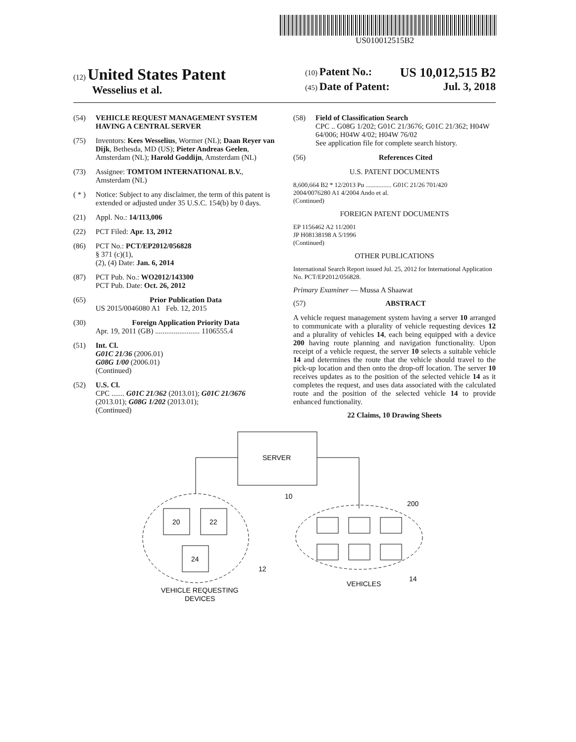US010012515B2
(12) United States Patent
Wesselius et al.
(10) Patent No.: US 10,012,515 B2
(45) Date of Patent: Jul. 3, 2018
(54) VEHICLE REQUEST MANAGEMENT SYSTEM HAVING A CENTRAL SERVER
(75) Inventors: Kees Wesselius, Wormer (NL); Daan Reyer van Dijk, Bethesda, MD (US); Pieter Andreas Geelen, Amsterdam (NL); Harold Goddijn, Amsterdam (NL)
(73) Assignee: TOMTOM INTERNATIONAL B.V., Amsterdam (NL)
( * ) Notice: Subject to any disclaimer, the term of this patent is extended or adjusted under 35 U.S.C. 154(b) by 0 days.
(21) Appl. No.: 14/113,006
(22) PCT Filed: Apr. 13, 2012
(86) PCT No.: PCT/EP2012/056828
§ 371 (c)(1),
(2), (4) Date: Jan. 6, 2014
(87) PCT Pub. No.: WO2012/143300
PCT Pub. Date: Oct. 26, 2012
(65) Prior Publication Data
US 2015/0046080 A1 Feb. 12, 2015
(30) Foreign Application Priority Data
Apr. 19, 2011 (GB) ........................ 1106555.4
(51) Int. Cl.
G01C 21/36 (2006.01)
G08G 1/00 (2006.01)
(Continued)
(52) U.S. Cl.
CPC ....... G01C 21/362 (2013.01); G01C 21/3676 (2013.01); G08G 1/202 (2013.01);
(Continued)
(58) Field of Classification Search
CPC .. G08G 1/202; G01C 21/3676; G01C 21/362; H04W 64/006; H04W 4/02; H04W 76/02
See application file for complete search history.
(56) References Cited
U.S. PATENT DOCUMENTS
8,600,664 B2 * 12/2013 Pu ................ G01C 21/26 701/420
2004/0076280 A1 4/2004 Ando et al.
(Continued)
FOREIGN PATENT DOCUMENTS
EP 1156462 A2 11/2001
JP H08138198 A 5/1996
(Continued)
OTHER PUBLICATIONS
International Search Report issued Jul. 25, 2012 for International Application No. PCT/EP2012/056828.
Primary Examiner — Mussa A Shaawat
(57) ABSTRACT
A vehicle request management system having a server 10 arranged to communicate with a plurality of vehicle requesting devices 12 and a plurality of vehicles 14, each being equipped with a device 200 having route planning and navigation functionality. Upon receipt of a vehicle request, the server 10 selects a suitable vehicle 14 and determines the route that the vehicle should travel to the pick-up location and then onto the drop-off location. The server 10 receives updates as to the position of the selected vehicle 14 as it completes the request, and uses data associated with the calculated route and the position of the selected vehicle 14 to provide enhanced functionality.
22 Claims, 10 Drawing Sheets
SERVER
10
20
22
24
12
200
14
VEHICLES
VEHICLE REQUESTING
DEVICES